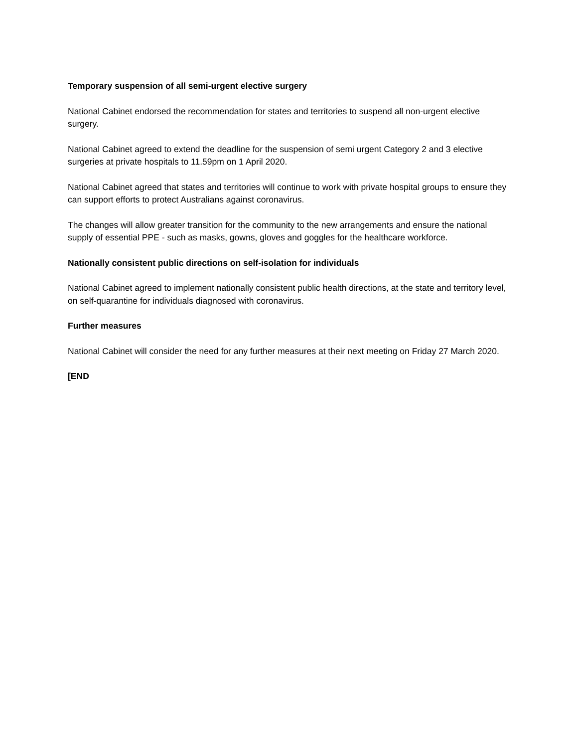Temporary suspension of all semi-urgent elective surgery
National Cabinet endorsed the recommendation for states and territories to suspend all non-urgent elective surgery.
National Cabinet agreed to extend the deadline for the suspension of semi urgent Category 2 and 3 elective surgeries at private hospitals to 11.59pm on 1 April 2020.
National Cabinet agreed that states and territories will continue to work with private hospital groups to ensure they can support efforts to protect Australians against coronavirus.
The changes will allow greater transition for the community to the new arrangements and ensure the national supply of essential PPE - such as masks, gowns, gloves and goggles for the healthcare workforce.
Nationally consistent public directions on self-isolation for individuals
National Cabinet agreed to implement nationally consistent public health directions, at the state and territory level, on self-quarantine for individuals diagnosed with coronavirus.
Further measures
National Cabinet will consider the need for any further measures at their next meeting on Friday 27 March 2020.
[END